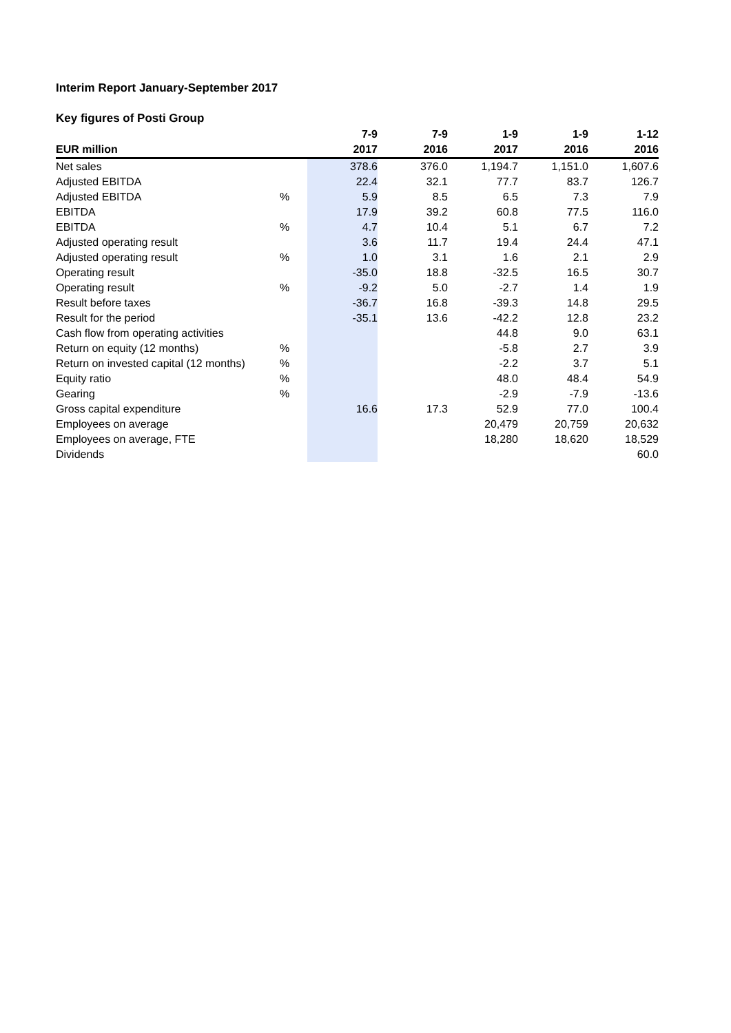Interim Report January-September 2017
Key figures of Posti Group
| | | 7-9 | 7-9 | 1-9 | 1-9 | 1-12 |
| --- | --- | --- | --- | --- | --- | --- |
| EUR million | | 2017 | 2016 | 2017 | 2016 | 2016 |
| Net sales | | 378.6 | 376.0 | 1,194.7 | 1,151.0 | 1,607.6 |
| Adjusted EBITDA | | 22.4 | 32.1 | 77.7 | 83.7 | 126.7 |
| Adjusted EBITDA | % | 5.9 | 8.5 | 6.5 | 7.3 | 7.9 |
| EBITDA | | 17.9 | 39.2 | 60.8 | 77.5 | 116.0 |
| EBITDA | % | 4.7 | 10.4 | 5.1 | 6.7 | 7.2 |
| Adjusted operating result | | 3.6 | 11.7 | 19.4 | 24.4 | 47.1 |
| Adjusted operating result | % | 1.0 | 3.1 | 1.6 | 2.1 | 2.9 |
| Operating result | | -35.0 | 18.8 | -32.5 | 16.5 | 30.7 |
| Operating result | % | -9.2 | 5.0 | -2.7 | 1.4 | 1.9 |
| Result before taxes | | -36.7 | 16.8 | -39.3 | 14.8 | 29.5 |
| Result for the period | | -35.1 | 13.6 | -42.2 | 12.8 | 23.2 |
| Cash flow from operating activities | | | | 44.8 | 9.0 | 63.1 |
| Return on equity (12 months) | % | | | -5.8 | 2.7 | 3.9 |
| Return on invested capital (12 months) | % | | | -2.2 | 3.7 | 5.1 |
| Equity ratio | % | | | 48.0 | 48.4 | 54.9 |
| Gearing | % | | | -2.9 | -7.9 | -13.6 |
| Gross capital expenditure | | 16.6 | 17.3 | 52.9 | 77.0 | 100.4 |
| Employees on average | | | | 20,479 | 20,759 | 20,632 |
| Employees on average, FTE | | | | 18,280 | 18,620 | 18,529 |
| Dividends | | | | | | 60.0 |